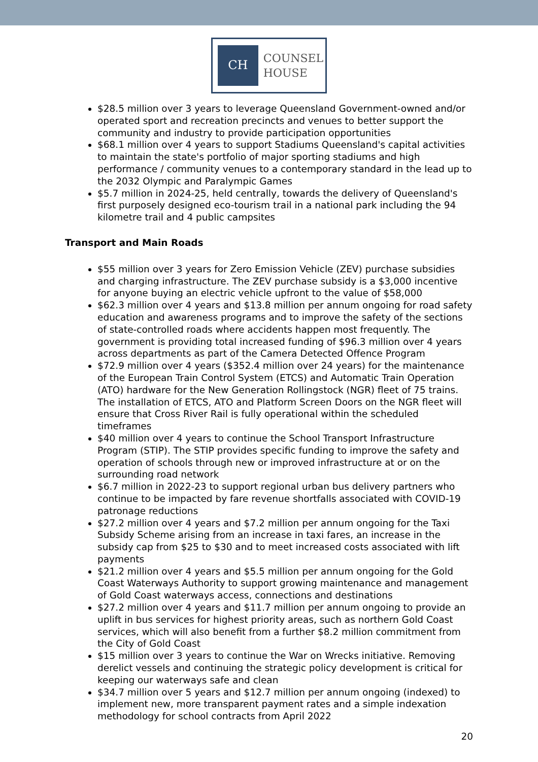CH
COUNSEL
HOUSE
$28.5 million over 3 years to leverage Queensland Government-owned and/or operated sport and recreation precincts and venues to better support the community and industry to provide participation opportunities
$68.1 million over 4 years to support Stadiums Queensland's capital activities to maintain the state's portfolio of major sporting stadiums and high performance / community venues to a contemporary standard in the lead up to the 2032 Olympic and Paralympic Games
$5.7 million in 2024-25, held centrally, towards the delivery of Queensland's first purposely designed eco-tourism trail in a national park including the 94 kilometre trail and 4 public campsites
Transport and Main Roads
$55 million over 3 years for Zero Emission Vehicle (ZEV) purchase subsidies and charging infrastructure. The ZEV purchase subsidy is a $3,000 incentive for anyone buying an electric vehicle upfront to the value of $58,000
$62.3 million over 4 years and $13.8 million per annum ongoing for road safety education and awareness programs and to improve the safety of the sections of state-controlled roads where accidents happen most frequently. The government is providing total increased funding of $96.3 million over 4 years across departments as part of the Camera Detected Offence Program
$72.9 million over 4 years ($352.4 million over 24 years) for the maintenance of the European Train Control System (ETCS) and Automatic Train Operation (ATO) hardware for the New Generation Rollingstock (NGR) fleet of 75 trains. The installation of ETCS, ATO and Platform Screen Doors on the NGR fleet will ensure that Cross River Rail is fully operational within the scheduled timeframes
$40 million over 4 years to continue the School Transport Infrastructure Program (STIP). The STIP provides specific funding to improve the safety and operation of schools through new or improved infrastructure at or on the surrounding road network
$6.7 million in 2022-23 to support regional urban bus delivery partners who continue to be impacted by fare revenue shortfalls associated with COVID-19 patronage reductions
$27.2 million over 4 years and $7.2 million per annum ongoing for the Taxi Subsidy Scheme arising from an increase in taxi fares, an increase in the subsidy cap from $25 to $30 and to meet increased costs associated with lift payments
$21.2 million over 4 years and $5.5 million per annum ongoing for the Gold Coast Waterways Authority to support growing maintenance and management of Gold Coast waterways access, connections and destinations
$27.2 million over 4 years and $11.7 million per annum ongoing to provide an uplift in bus services for highest priority areas, such as northern Gold Coast services, which will also benefit from a further $8.2 million commitment from the City of Gold Coast
$15 million over 3 years to continue the War on Wrecks initiative. Removing derelict vessels and continuing the strategic policy development is critical for keeping our waterways safe and clean
$34.7 million over 5 years and $12.7 million per annum ongoing (indexed) to implement new, more transparent payment rates and a simple indexation methodology for school contracts from April 2022
20